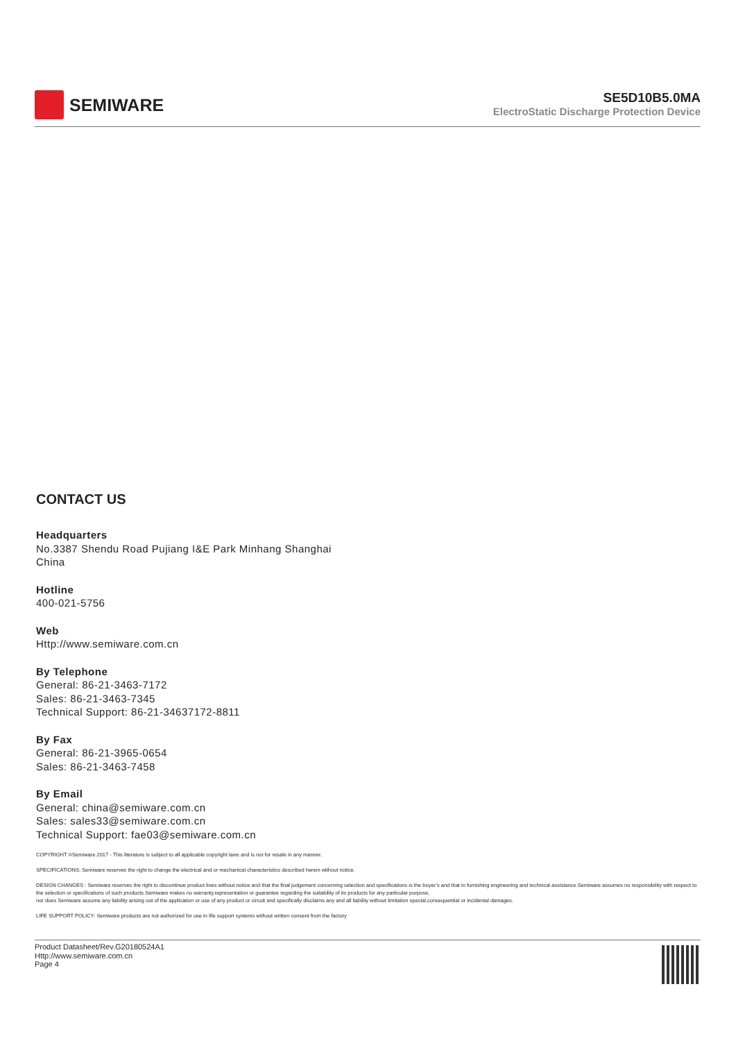SEMIWARE
SE5D10B5.0MA
ElectroStatic Discharge Protection Device
CONTACT US
Headquarters
No.3387 Shendu Road Pujiang I&E Park Minhang Shanghai
China
Hotline
400-021-5756
Web
Http://www.semiware.com.cn
By Telephone
General: 86-21-3463-7172
Sales: 86-21-3463-7345
Technical Support: 86-21-34637172-8811
By Fax
General: 86-21-3965-0654
Sales: 86-21-3463-7458
By Email
General: china@semiware.com.cn
Sales: sales33@semiware.com.cn
Technical Support: fae03@semiware.com.cn
COPYRIGHT ©Semiware 2017 - This literature is subject to all applicable copyright laws and is not for resale in any manner.
SPECIFICATIONS: Semiware reserves the right to change the electrical and or mechanical characteristics described herein without notice.
DESIGN CHANGES : Semiware reserves the right to discontinue product lines without notice and that the final judgement concerning selection and specifications is the buyer’s and that in furnishing engineering and technical assistance.Semiware assumes no responsibility with respect to the selection or specifications of such products.Semiware makes no warranty,representation or guarantee regarding the suitability of its products for any particular purpose,
nor does Semiware assume any liability arising out of the application or use of any product or circuit and specifically disclaims any and all liability without limitation special,consequential or incidental damages.
LIFE SUPPORT POLICY: Semiware products are not authorized for use in life support systems without written consent from the factory
Product Datasheet/Rev.G20180524A1
Http://www.semiware.com.cn
Page 4